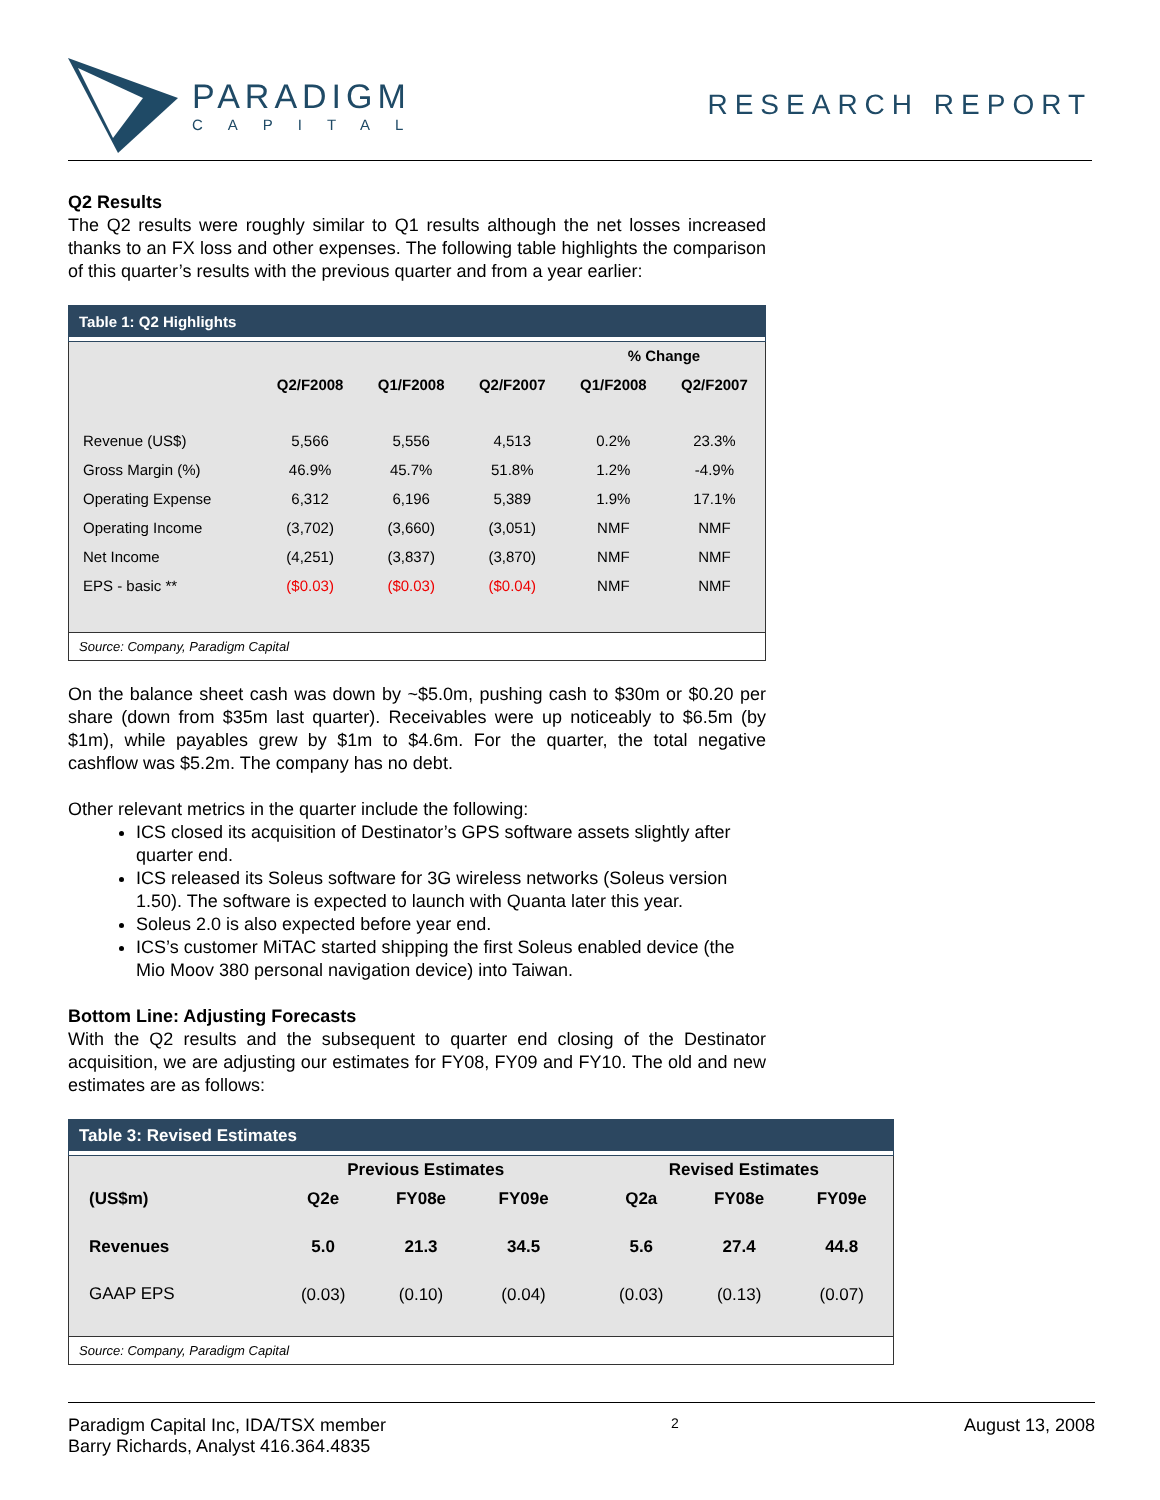PARADIGM
CAPITAL
RESEARCH REPORT
Q2 Results
The Q2 results were roughly similar to Q1 results although the net losses increased thanks to an FX loss and other expenses. The following table highlights the comparison of this quarter’s results with the previous quarter and from a year earlier:
Table 1: Q2 Highlights
| | | | | % Change | |
| --- | --- | --- | --- | --- | --- |
| | Q2/F2008 | Q1/F2008 | Q2/F2007 | Q1/F2008 | Q2/F2007 |
| Revenue (US$) | 5,566 | 5,556 | 4,513 | 0.2% | 23.3% |
| Gross Margin (%) | 46.9% | 45.7% | 51.8% | 1.2% | -4.9% |
| Operating Expense | 6,312 | 6,196 | 5,389 | 1.9% | 17.1% |
| Operating Income | (3,702) | (3,660) | (3,051) | NMF | NMF |
| Net Income | (4,251) | (3,837) | (3,870) | NMF | NMF |
| EPS - basic ** | ($0.03) | ($0.03) | ($0.04) | NMF | NMF |
Source: Company, Paradigm Capital
On the balance sheet cash was down by ~$5.0m, pushing cash to $30m or $0.20 per share (down from $35m last quarter). Receivables were up noticeably to $6.5m (by $1m), while payables grew by $1m to $4.6m. For the quarter, the total negative cashflow was $5.2m. The company has no debt.
Other relevant metrics in the quarter include the following:
ICS closed its acquisition of Destinator’s GPS software assets slightly after quarter end.
ICS released its Soleus software for 3G wireless networks (Soleus version 1.50). The software is expected to launch with Quanta later this year.
Soleus 2.0 is also expected before year end.
ICS’s customer MiTAC started shipping the first Soleus enabled device (the Mio Moov 380 personal navigation device) into Taiwan.
Bottom Line: Adjusting Forecasts
With the Q2 results and the subsequent to quarter end closing of the Destinator acquisition, we are adjusting our estimates for FY08, FY09 and FY10. The old and new estimates are as follows:
Table 3: Revised Estimates
| | Previous Estimates | | | | Revised Estimates | | |
| --- | --- | --- | --- | --- | --- | --- | --- |
| (US$m) | Q2e | FY08e | FY09e | | Q2a | FY08e | FY09e |
| Revenues | 5.0 | 21.3 | 34.5 | | 5.6 | 27.4 | 44.8 |
| GAAP EPS | (0.03) | (0.10) | (0.04) | | (0.03) | (0.13) | (0.07) |
Source: Company, Paradigm Capital
Paradigm Capital Inc, IDA/TSX member
Barry Richards, Analyst 416.364.4835
2
August 13, 2008